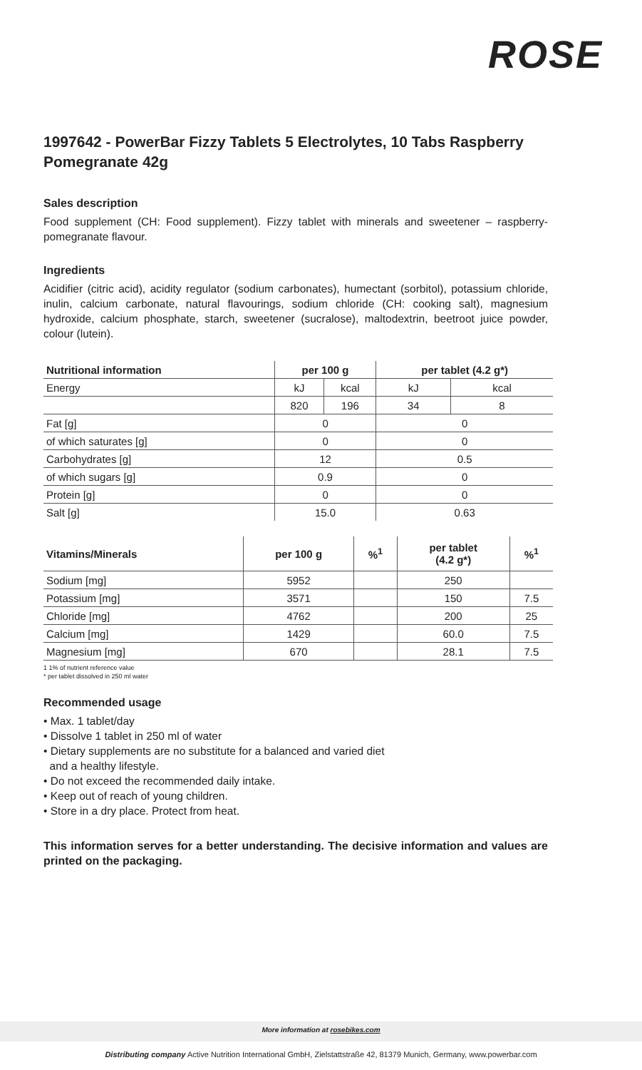ROSE
1997642 - PowerBar Fizzy Tablets 5 Electrolytes, 10 Tabs Raspberry Pomegranate 42g
Sales description
Food supplement (CH: Food supplement). Fizzy tablet with minerals and sweetener – raspberry-pomegranate flavour.
Ingredients
Acidifier (citric acid), acidity regulator (sodium carbonates), humectant (sorbitol), potassium chloride, inulin, calcium carbonate, natural flavourings, sodium chloride (CH: cooking salt), magnesium hydroxide, calcium phosphate, starch, sweetener (sucralose), maltodextrin, beetroot juice powder, colour (lutein).
| Nutritional information | per 100 g | | per tablet (4.2 g*) | |
| --- | --- | --- | --- | --- |
| Energy | kJ | kcal | kJ | kcal |
| | 820 | 196 | 34 | 8 |
| Fat [g] | 0 | | 0 | |
| of which saturates [g] | 0 | | 0 | |
| Carbohydrates [g] | 12 | | 0.5 | |
| of which sugars [g] | 0.9 | | 0 | |
| Protein [g] | 0 | | 0 | |
| Salt [g] | 15.0 | | 0.63 | |
| Vitamins/Minerals | per 100 g | %<sup>1</sup> | per tablet (4.2 g*) | %<sup>1</sup> |
| --- | --- | --- | --- | --- |
| Sodium [mg] | 5952 | | 250 | |
| Potassium [mg] | 3571 | | 150 | 7.5 |
| Chloride [mg] | 4762 | | 200 | 25 |
| Calcium [mg] | 1429 | | 60.0 | 7.5 |
| Magnesium [mg] | 670 | | 28.1 | 7.5 |
1 1% of nutrient reference value
* per tablet dissolved in 250 ml water
Recommended usage
• Max. 1 tablet/day
• Dissolve 1 tablet in 250 ml of water
• Dietary supplements are no substitute for a balanced and varied diet
and a healthy lifestyle.
• Do not exceed the recommended daily intake.
• Keep out of reach of young children.
• Store in a dry place. Protect from heat.
This information serves for a better understanding. The decisive information and values are printed on the packaging.
More information at rosebikes.com
Distributing company Active Nutrition International GmbH, Zielstattstraße 42, 81379 Munich, Germany, www.powerbar.com